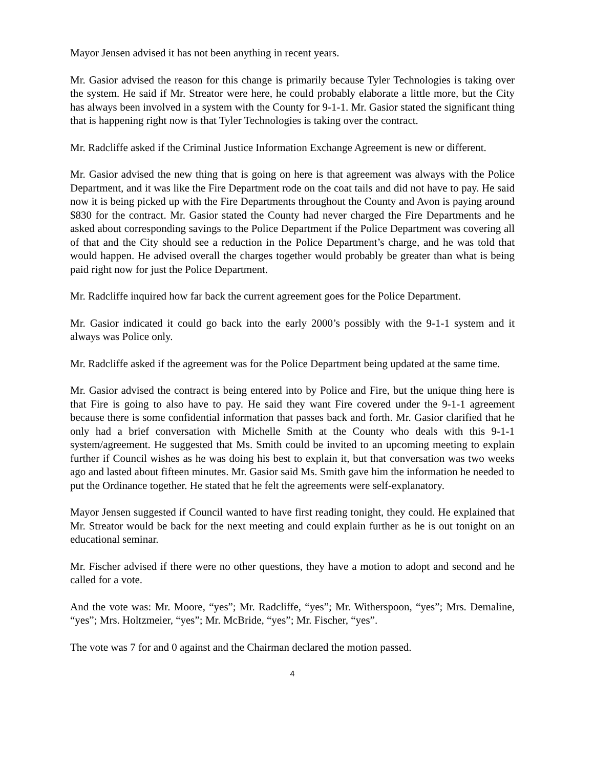Mayor Jensen advised it has not been anything in recent years.
Mr. Gasior advised the reason for this change is primarily because Tyler Technologies is taking over the system. He said if Mr. Streator were here, he could probably elaborate a little more, but the City has always been involved in a system with the County for 9-1-1. Mr. Gasior stated the significant thing that is happening right now is that Tyler Technologies is taking over the contract.
Mr. Radcliffe asked if the Criminal Justice Information Exchange Agreement is new or different.
Mr. Gasior advised the new thing that is going on here is that agreement was always with the Police Department, and it was like the Fire Department rode on the coat tails and did not have to pay. He said now it is being picked up with the Fire Departments throughout the County and Avon is paying around $830 for the contract. Mr. Gasior stated the County had never charged the Fire Departments and he asked about corresponding savings to the Police Department if the Police Department was covering all of that and the City should see a reduction in the Police Department’s charge, and he was told that would happen. He advised overall the charges together would probably be greater than what is being paid right now for just the Police Department.
Mr. Radcliffe inquired how far back the current agreement goes for the Police Department.
Mr. Gasior indicated it could go back into the early 2000’s possibly with the 9-1-1 system and it always was Police only.
Mr. Radcliffe asked if the agreement was for the Police Department being updated at the same time.
Mr. Gasior advised the contract is being entered into by Police and Fire, but the unique thing here is that Fire is going to also have to pay. He said they want Fire covered under the 9-1-1 agreement because there is some confidential information that passes back and forth. Mr. Gasior clarified that he only had a brief conversation with Michelle Smith at the County who deals with this 9-1-1 system/agreement. He suggested that Ms. Smith could be invited to an upcoming meeting to explain further if Council wishes as he was doing his best to explain it, but that conversation was two weeks ago and lasted about fifteen minutes. Mr. Gasior said Ms. Smith gave him the information he needed to put the Ordinance together. He stated that he felt the agreements were self-explanatory.
Mayor Jensen suggested if Council wanted to have first reading tonight, they could. He explained that Mr. Streator would be back for the next meeting and could explain further as he is out tonight on an educational seminar.
Mr. Fischer advised if there were no other questions, they have a motion to adopt and second and he called for a vote.
And the vote was: Mr. Moore, “yes”; Mr. Radcliffe, “yes”; Mr. Witherspoon, “yes”; Mrs. Demaline, “yes”; Mrs. Holtzmeier, “yes”; Mr. McBride, “yes”; Mr. Fischer, “yes”.
The vote was 7 for and 0 against and the Chairman declared the motion passed.
4